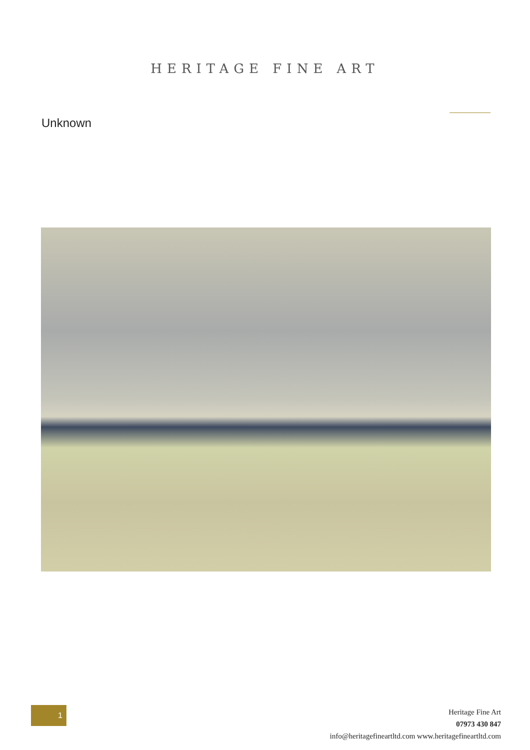HERITAGE FINE ART
Unknown
1
Heritage Fine Art
07973 430 847
info@heritagefineartltd.com www.heritagefineartltd.com